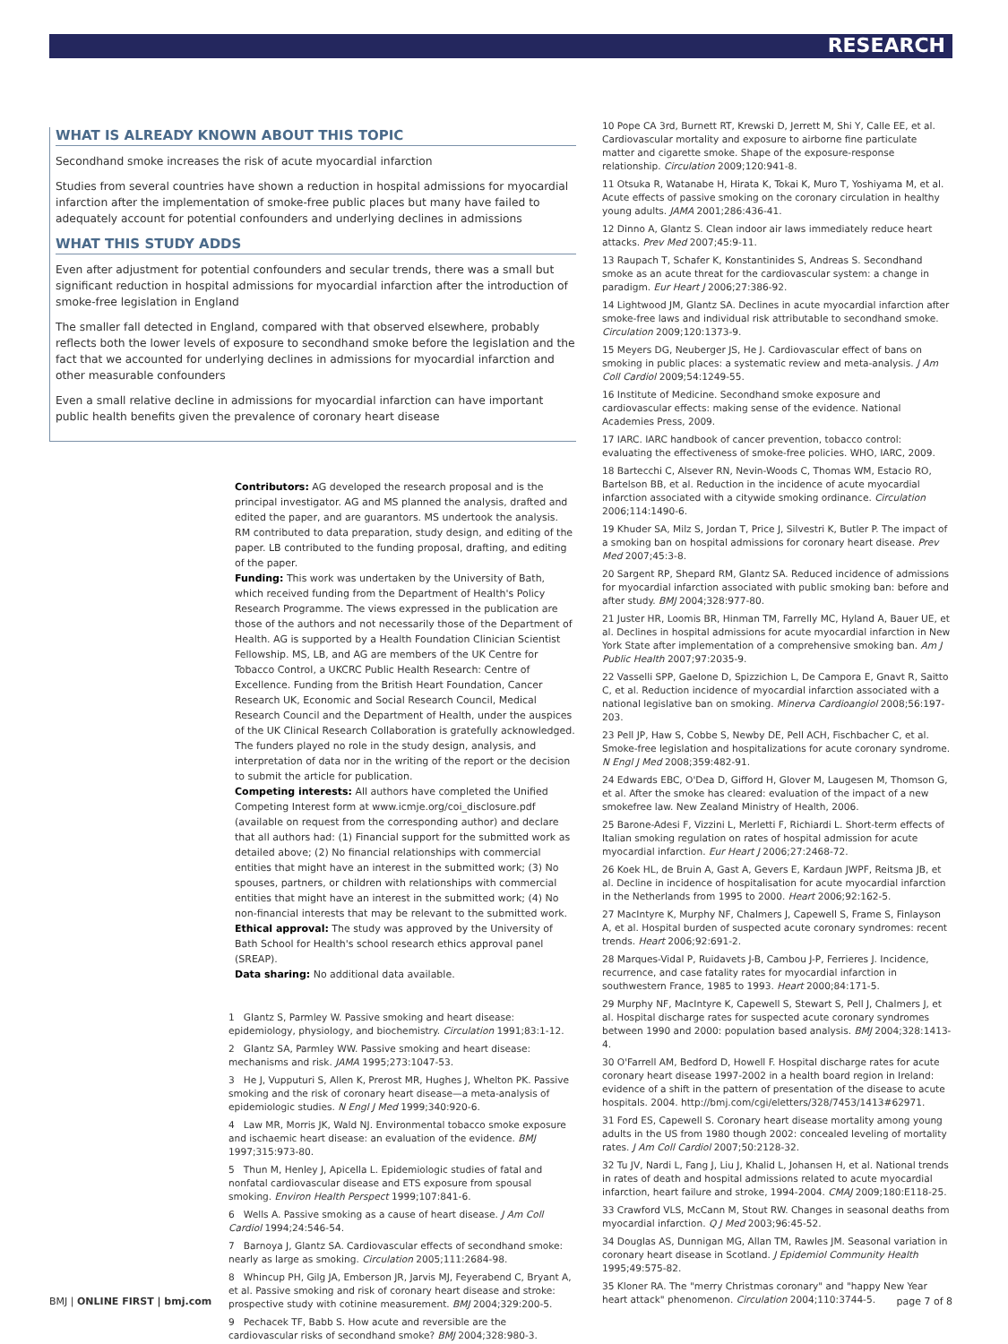RESEARCH
WHAT IS ALREADY KNOWN ABOUT THIS TOPIC
Secondhand smoke increases the risk of acute myocardial infarction
Studies from several countries have shown a reduction in hospital admissions for myocardial infarction after the implementation of smoke-free public places but many have failed to adequately account for potential confounders and underlying declines in admissions
WHAT THIS STUDY ADDS
Even after adjustment for potential confounders and secular trends, there was a small but significant reduction in hospital admissions for myocardial infarction after the introduction of smoke-free legislation in England
The smaller fall detected in England, compared with that observed elsewhere, probably reflects both the lower levels of exposure to secondhand smoke before the legislation and the fact that we accounted for underlying declines in admissions for myocardial infarction and other measurable confounders
Even a small relative decline in admissions for myocardial infarction can have important public health benefits given the prevalence of coronary heart disease
Contributors: AG developed the research proposal and is the principal investigator. AG and MS planned the analysis, drafted and edited the paper, and are guarantors. MS undertook the analysis. RM contributed to data preparation, study design, and editing of the paper. LB contributed to the funding proposal, drafting, and editing of the paper.
Funding: This work was undertaken by the University of Bath, which received funding from the Department of Health's Policy Research Programme. The views expressed in the publication are those of the authors and not necessarily those of the Department of Health. AG is supported by a Health Foundation Clinician Scientist Fellowship. MS, LB, and AG are members of the UK Centre for Tobacco Control, a UKCRC Public Health Research: Centre of Excellence. Funding from the British Heart Foundation, Cancer Research UK, Economic and Social Research Council, Medical Research Council and the Department of Health, under the auspices of the UK Clinical Research Collaboration is gratefully acknowledged. The funders played no role in the study design, analysis, and interpretation of data nor in the writing of the report or the decision to submit the article for publication.
Competing interests: All authors have completed the Unified Competing Interest form at www.icmje.org/coi_disclosure.pdf (available on request from the corresponding author) and declare that all authors had: (1) Financial support for the submitted work as detailed above; (2) No financial relationships with commercial entities that might have an interest in the submitted work; (3) No spouses, partners, or children with relationships with commercial entities that might have an interest in the submitted work; (4) No non-financial interests that may be relevant to the submitted work.
Ethical approval: The study was approved by the University of Bath School for Health's school research ethics approval panel (SREAP).
Data sharing: No additional data available.
1 Glantz S, Parmley W. Passive smoking and heart disease: epidemiology, physiology, and biochemistry. Circulation 1991;83:1-12.
2 Glantz SA, Parmley WW. Passive smoking and heart disease: mechanisms and risk. JAMA 1995;273:1047-53.
3 He J, Vupputuri S, Allen K, Prerost MR, Hughes J, Whelton PK. Passive smoking and the risk of coronary heart disease—a meta-analysis of epidemiologic studies. N Engl J Med 1999;340:920-6.
4 Law MR, Morris JK, Wald NJ. Environmental tobacco smoke exposure and ischaemic heart disease: an evaluation of the evidence. BMJ 1997;315:973-80.
5 Thun M, Henley J, Apicella L. Epidemiologic studies of fatal and nonfatal cardiovascular disease and ETS exposure from spousal smoking. Environ Health Perspect 1999;107:841-6.
6 Wells A. Passive smoking as a cause of heart disease. J Am Coll Cardiol 1994;24:546-54.
7 Barnoya J, Glantz SA. Cardiovascular effects of secondhand smoke: nearly as large as smoking. Circulation 2005;111:2684-98.
8 Whincup PH, Gilg JA, Emberson JR, Jarvis MJ, Feyerabend C, Bryant A, et al. Passive smoking and risk of coronary heart disease and stroke: prospective study with cotinine measurement. BMJ 2004;329:200-5.
9 Pechacek TF, Babb S. How acute and reversible are the cardiovascular risks of secondhand smoke? BMJ 2004;328:980-3.
10 Pope CA 3rd, Burnett RT, Krewski D, Jerrett M, Shi Y, Calle EE, et al. Cardiovascular mortality and exposure to airborne fine particulate matter and cigarette smoke. Shape of the exposure-response relationship. Circulation 2009;120:941-8.
11 Otsuka R, Watanabe H, Hirata K, Tokai K, Muro T, Yoshiyama M, et al. Acute effects of passive smoking on the coronary circulation in healthy young adults. JAMA 2001;286:436-41.
12 Dinno A, Glantz S. Clean indoor air laws immediately reduce heart attacks. Prev Med 2007;45:9-11.
13 Raupach T, Schafer K, Konstantinides S, Andreas S. Secondhand smoke as an acute threat for the cardiovascular system: a change in paradigm. Eur Heart J 2006;27:386-92.
14 Lightwood JM, Glantz SA. Declines in acute myocardial infarction after smoke-free laws and individual risk attributable to secondhand smoke. Circulation 2009;120:1373-9.
15 Meyers DG, Neuberger JS, He J. Cardiovascular effect of bans on smoking in public places: a systematic review and meta-analysis. J Am Coll Cardiol 2009;54:1249-55.
16 Institute of Medicine. Secondhand smoke exposure and cardiovascular effects: making sense of the evidence. National Academies Press, 2009.
17 IARC. IARC handbook of cancer prevention, tobacco control: evaluating the effectiveness of smoke-free policies. WHO, IARC, 2009.
18 Bartecchi C, Alsever RN, Nevin-Woods C, Thomas WM, Estacio RO, Bartelson BB, et al. Reduction in the incidence of acute myocardial infarction associated with a citywide smoking ordinance. Circulation 2006;114:1490-6.
19 Khuder SA, Milz S, Jordan T, Price J, Silvestri K, Butler P. The impact of a smoking ban on hospital admissions for coronary heart disease. Prev Med 2007;45:3-8.
20 Sargent RP, Shepard RM, Glantz SA. Reduced incidence of admissions for myocardial infarction associated with public smoking ban: before and after study. BMJ 2004;328:977-80.
21 Juster HR, Loomis BR, Hinman TM, Farrelly MC, Hyland A, Bauer UE, et al. Declines in hospital admissions for acute myocardial infarction in New York State after implementation of a comprehensive smoking ban. Am J Public Health 2007;97:2035-9.
22 Vasselli SPP, Gaelone D, Spizzichion L, De Campora E, Gnavt R, Saitto C, et al. Reduction incidence of myocardial infarction associated with a national legislative ban on smoking. Minerva Cardioangiol 2008;56:197-203.
23 Pell JP, Haw S, Cobbe S, Newby DE, Pell ACH, Fischbacher C, et al. Smoke-free legislation and hospitalizations for acute coronary syndrome. N Engl J Med 2008;359:482-91.
24 Edwards EBC, O'Dea D, Gifford H, Glover M, Laugesen M, Thomson G, et al. After the smoke has cleared: evaluation of the impact of a new smokefree law. New Zealand Ministry of Health, 2006.
25 Barone-Adesi F, Vizzini L, Merletti F, Richiardi L. Short-term effects of Italian smoking regulation on rates of hospital admission for acute myocardial infarction. Eur Heart J 2006;27:2468-72.
26 Koek HL, de Bruin A, Gast A, Gevers E, Kardaun JWPF, Reitsma JB, et al. Decline in incidence of hospitalisation for acute myocardial infarction in the Netherlands from 1995 to 2000. Heart 2006;92:162-5.
27 MacIntyre K, Murphy NF, Chalmers J, Capewell S, Frame S, Finlayson A, et al. Hospital burden of suspected acute coronary syndromes: recent trends. Heart 2006;92:691-2.
28 Marques-Vidal P, Ruidavets J-B, Cambou J-P, Ferrieres J. Incidence, recurrence, and case fatality rates for myocardial infarction in southwestern France, 1985 to 1993. Heart 2000;84:171-5.
29 Murphy NF, MacIntyre K, Capewell S, Stewart S, Pell J, Chalmers J, et al. Hospital discharge rates for suspected acute coronary syndromes between 1990 and 2000: population based analysis. BMJ 2004;328:1413-4.
30 O'Farrell AM, Bedford D, Howell F. Hospital discharge rates for acute coronary heart disease 1997-2002 in a health board region in Ireland: evidence of a shift in the pattern of presentation of the disease to acute hospitals. 2004. http://bmj.com/cgi/eletters/328/7453/1413#62971.
31 Ford ES, Capewell S. Coronary heart disease mortality among young adults in the US from 1980 though 2002: concealed leveling of mortality rates. J Am Coll Cardiol 2007;50:2128-32.
32 Tu JV, Nardi L, Fang J, Liu J, Khalid L, Johansen H, et al. National trends in rates of death and hospital admissions related to acute myocardial infarction, heart failure and stroke, 1994-2004. CMAJ 2009;180:E118-25.
33 Crawford VLS, McCann M, Stout RW. Changes in seasonal deaths from myocardial infarction. Q J Med 2003;96:45-52.
34 Douglas AS, Dunnigan MG, Allan TM, Rawles JM. Seasonal variation in coronary heart disease in Scotland. J Epidemiol Community Health 1995;49:575-82.
35 Kloner RA. The "merry Christmas coronary" and "happy New Year heart attack" phenomenon. Circulation 2004;110:3744-5.
BMJ | ONLINE FIRST | bmj.com page 7 of 8